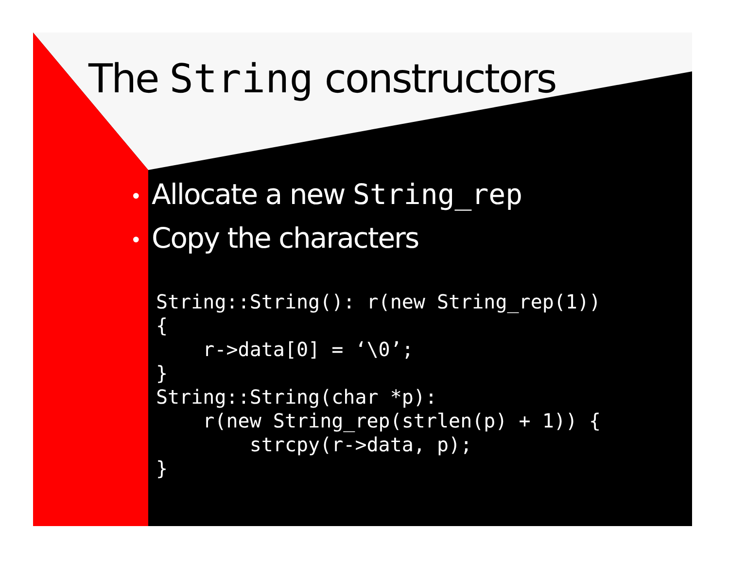The String constructors
• Allocate a new String_rep
• Copy the characters
String::String(): r(new String_rep(1))
{
    r->data[0] = ‘\0’;
}
String::String(char *p):
    r(new String_rep(strlen(p) + 1)) {
        strcpy(r->data, p);
}